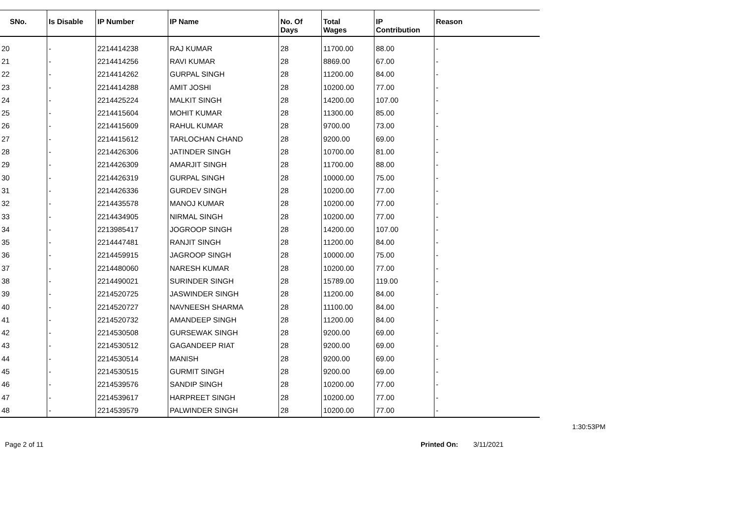| SNo. | Is Disable | IP Number | IP Name | No. Of Days | Total Wages | IP Contribution | Reason |
| --- | --- | --- | --- | --- | --- | --- | --- |
| 20 | - | 2214414238 | RAJ KUMAR | 28 | 11700.00 | 88.00 | - |
| 21 | - | 2214414256 | RAVI KUMAR | 28 | 8869.00 | 67.00 | - |
| 22 | - | 2214414262 | GURPAL SINGH | 28 | 11200.00 | 84.00 | - |
| 23 | - | 2214414288 | AMIT JOSHI | 28 | 10200.00 | 77.00 | - |
| 24 | - | 2214425224 | MALKIT SINGH | 28 | 14200.00 | 107.00 | - |
| 25 | - | 2214415604 | MOHIT KUMAR | 28 | 11300.00 | 85.00 | - |
| 26 | - | 2214415609 | RAHUL KUMAR | 28 | 9700.00 | 73.00 | - |
| 27 | - | 2214415612 | TARLOCHAN CHAND | 28 | 9200.00 | 69.00 | - |
| 28 | - | 2214426306 | JATINDER SINGH | 28 | 10700.00 | 81.00 | - |
| 29 | - | 2214426309 | AMARJIT SINGH | 28 | 11700.00 | 88.00 | - |
| 30 | - | 2214426319 | GURPAL SINGH | 28 | 10000.00 | 75.00 | - |
| 31 | - | 2214426336 | GURDEV SINGH | 28 | 10200.00 | 77.00 | - |
| 32 | - | 2214435578 | MANOJ KUMAR | 28 | 10200.00 | 77.00 | - |
| 33 | - | 2214434905 | NIRMAL SINGH | 28 | 10200.00 | 77.00 | - |
| 34 | - | 2213985417 | JOGROOP SINGH | 28 | 14200.00 | 107.00 | - |
| 35 | - | 2214447481 | RANJIT SINGH | 28 | 11200.00 | 84.00 | - |
| 36 | - | 2214459915 | JAGROOP SINGH | 28 | 10000.00 | 75.00 | - |
| 37 | - | 2214480060 | NARESH KUMAR | 28 | 10200.00 | 77.00 | - |
| 38 | - | 2214490021 | SURINDER SINGH | 28 | 15789.00 | 119.00 | - |
| 39 | - | 2214520725 | JASWINDER SINGH | 28 | 11200.00 | 84.00 | - |
| 40 | - | 2214520727 | NAVNEESH SHARMA | 28 | 11100.00 | 84.00 | - |
| 41 | - | 2214520732 | AMANDEEP SINGH | 28 | 11200.00 | 84.00 | - |
| 42 | - | 2214530508 | GURSEWAK SINGH | 28 | 9200.00 | 69.00 | - |
| 43 | - | 2214530512 | GAGANDEEP RIAT | 28 | 9200.00 | 69.00 | - |
| 44 | - | 2214530514 | MANISH | 28 | 9200.00 | 69.00 | - |
| 45 | - | 2214530515 | GURMIT SINGH | 28 | 9200.00 | 69.00 | - |
| 46 | - | 2214539576 | SANDIP SINGH | 28 | 10200.00 | 77.00 | - |
| 47 | - | 2214539617 | HARPREET SINGH | 28 | 10200.00 | 77.00 | - |
| 48 | - | 2214539579 | PALWINDER SINGH | 28 | 10200.00 | 77.00 | - |
1:30:53PM
Page 2 of 11 Printed On: 3/11/2021